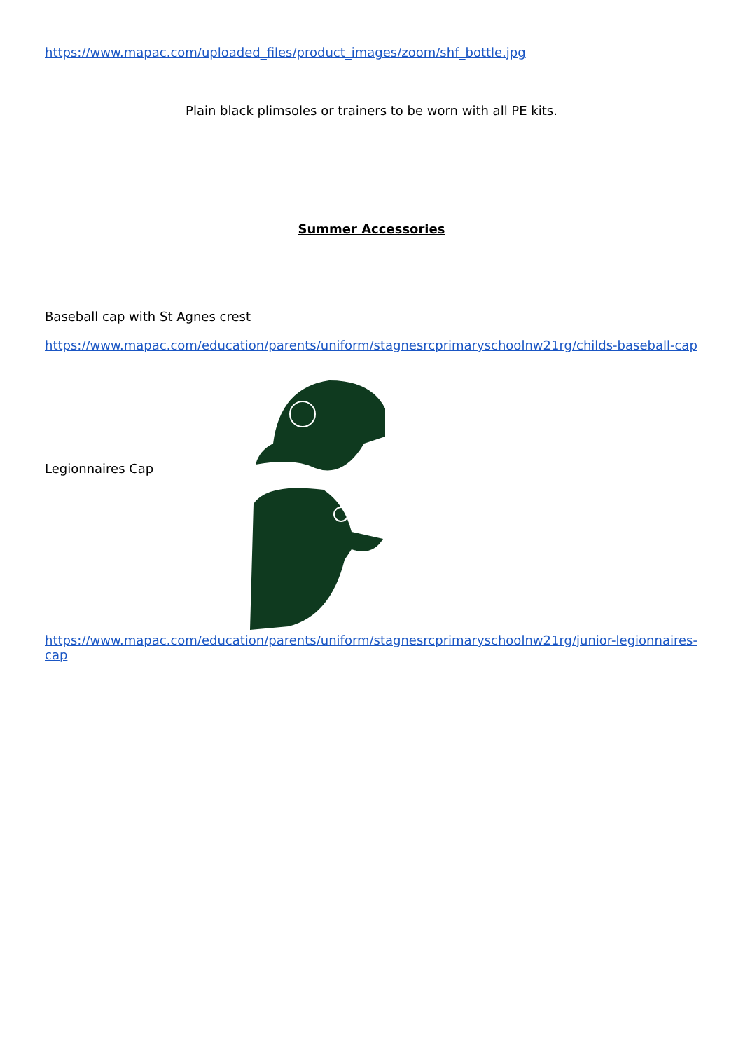https://www.mapac.com/uploaded_files/product_images/zoom/shf_bottle.jpg
Plain black plimsoles or trainers to be worn with all PE kits.
Summer Accessories
Baseball cap with St Agnes crest
https://www.mapac.com/education/parents/uniform/stagnesrcprimaryschoolnw21rg/childs-baseball-cap
Legionnaires Cap
https://www.mapac.com/education/parents/uniform/stagnesrcprimaryschoolnw21rg/junior-legionnaires-cap